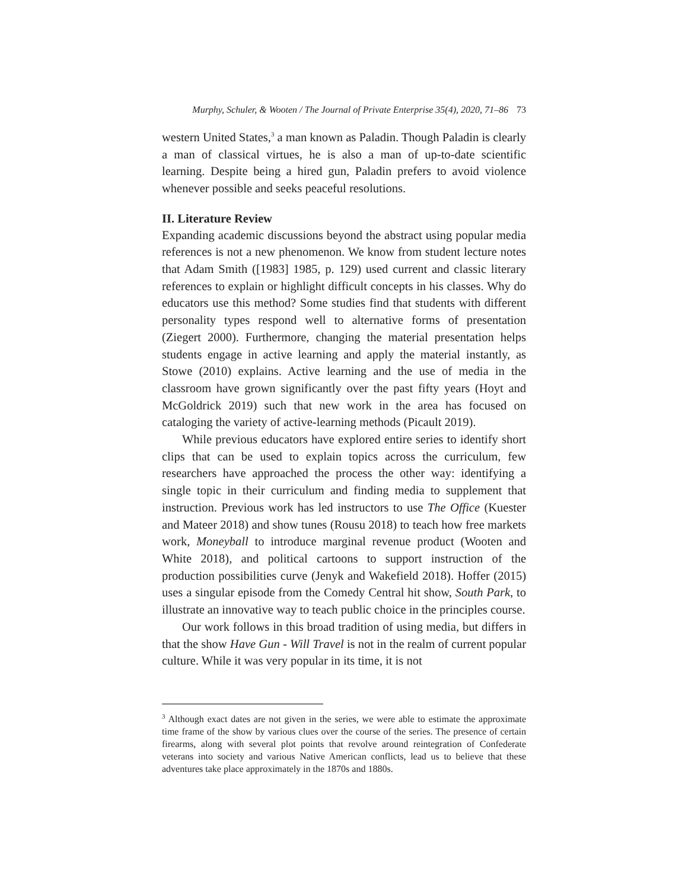Murphy, Schuler, & Wooten / The Journal of Private Enterprise 35(4), 2020, 71–86 73
western United States,<sup>3</sup> a man known as Paladin. Though Paladin is clearly a man of classical virtues, he is also a man of up-to-date scientific learning. Despite being a hired gun, Paladin prefers to avoid violence whenever possible and seeks peaceful resolutions.
II. Literature Review
Expanding academic discussions beyond the abstract using popular media references is not a new phenomenon. We know from student lecture notes that Adam Smith ([1983] 1985, p. 129) used current and classic literary references to explain or highlight difficult concepts in his classes. Why do educators use this method? Some studies find that students with different personality types respond well to alternative forms of presentation (Ziegert 2000). Furthermore, changing the material presentation helps students engage in active learning and apply the material instantly, as Stowe (2010) explains. Active learning and the use of media in the classroom have grown significantly over the past fifty years (Hoyt and McGoldrick 2019) such that new work in the area has focused on cataloging the variety of active-learning methods (Picault 2019).
While previous educators have explored entire series to identify short clips that can be used to explain topics across the curriculum, few researchers have approached the process the other way: identifying a single topic in their curriculum and finding media to supplement that instruction. Previous work has led instructors to use The Office (Kuester and Mateer 2018) and show tunes (Rousu 2018) to teach how free markets work, Moneyball to introduce marginal revenue product (Wooten and White 2018), and political cartoons to support instruction of the production possibilities curve (Jenyk and Wakefield 2018). Hoffer (2015) uses a singular episode from the Comedy Central hit show, South Park, to illustrate an innovative way to teach public choice in the principles course.
Our work follows in this broad tradition of using media, but differs in that the show Have Gun - Will Travel is not in the realm of current popular culture. While it was very popular in its time, it is not
<sup>3</sup> Although exact dates are not given in the series, we were able to estimate the approximate time frame of the show by various clues over the course of the series. The presence of certain firearms, along with several plot points that revolve around reintegration of Confederate veterans into society and various Native American conflicts, lead us to believe that these adventures take place approximately in the 1870s and 1880s.